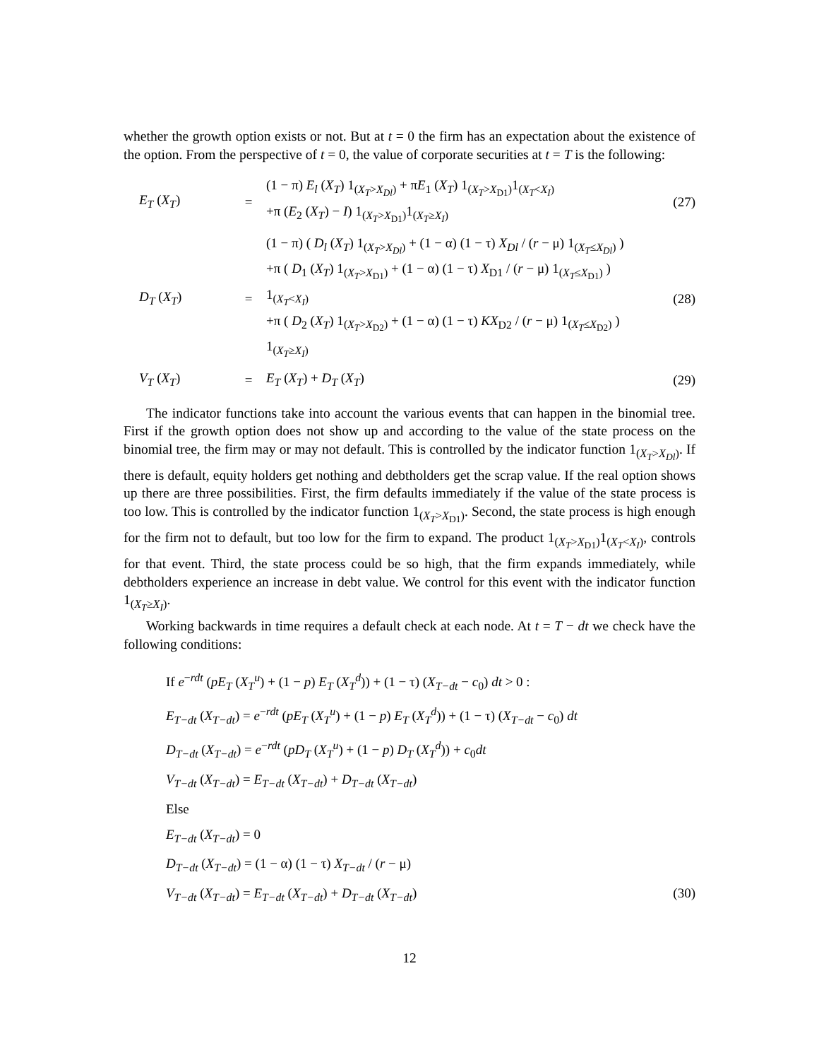whether the growth option exists or not. But at t = 0 the firm has an expectation about the existence of the option. From the perspective of t = 0, the value of corporate securities at t = T is the following:
| E<sub>T</sub> ( X<sub>T</sub> ) | = | (1 − π) E<sub>l</sub> ( X<sub>T</sub> ) 1<sub>(X<sub>T</sub>>X<sub>Dl</sub>)</sub> + π E<sub>1</sub> ( X<sub>T</sub> ) 1<sub>(X<sub>T</sub>>X<sub>D1</sub>)</sub>1<sub>(X<sub>T</sub><X<sub>I</sub>)</sub> +π ( E<sub>2</sub> ( X<sub>T</sub> ) − I ) 1<sub>(X<sub>T</sub>>X<sub>D1</sub>)</sub>1<sub>(X<sub>T</sub>≥X<sub>I</sub>)</sub> | (27) |
| D<sub>T</sub> ( X<sub>T</sub> ) | = | (1 − π) ( D<sub>l</sub> ( X<sub>T</sub> ) 1<sub>(X<sub>T</sub>>X<sub>Dl</sub>)</sub> + (1 − α) (1 − τ) X<sub>Dl</sub> / ( r − μ) 1<sub>(X<sub>T</sub>≤X<sub>Dl</sub>)</sub> ) +π ( D<sub>1</sub> ( X<sub>T</sub> ) 1<sub>(X<sub>T</sub>>X<sub>D1</sub>)</sub> + (1 − α) (1 − τ) X<sub>D1</sub> / ( r − μ) 1<sub>(X<sub>T</sub>≤X<sub>D1</sub>)</sub> ) 1<sub>(X<sub>T</sub><X<sub>I</sub>)</sub> +π ( D<sub>2</sub> ( X<sub>T</sub> ) 1<sub>(X<sub>T</sub>>X<sub>D2</sub>)</sub> + (1 − α) (1 − τ) KX<sub>D2</sub> / ( r − μ) 1<sub>(X<sub>T</sub>≤X<sub>D2</sub>)</sub> ) 1<sub>(X<sub>T</sub>≥X<sub>I</sub>)</sub> | (28) |
| V<sub>T</sub> ( X<sub>T</sub> ) | = | E<sub>T</sub> ( X<sub>T</sub> ) + D<sub>T</sub> ( X<sub>T</sub> ) | (29) |
The indicator functions take into account the various events that can happen in the binomial tree. First if the growth option does not show up and according to the value of the state process on the binomial tree, the firm may or may not default. This is controlled by the indicator function 1<sub>(X<sub>T</sub>>X<sub>Dl</sub>)</sub>. If there is default, equity holders get nothing and debtholders get the scrap value. If the real option shows up there are three possibilities. First, the firm defaults immediately if the value of the state process is too low. This is controlled by the indicator function 1<sub>(X<sub>T</sub>>X<sub>D1</sub>)</sub>. Second, the state process is high enough for the firm not to default, but too low for the firm to expand. The product 1<sub>(X<sub>T</sub>>X<sub>D1</sub>)</sub>1<sub>(X<sub>T</sub><X<sub>I</sub>)</sub>, controls for that event. Third, the state process could be so high, that the firm expands immediately, while debtholders experience an increase in debt value. We control for this event with the indicator function 1<sub>(X<sub>T</sub>≥X<sub>I</sub>)</sub>.
Working backwards in time requires a default check at each node. At t = T − dt we check have the following conditions:
If e<sup>−rdt</sup> (pE<sub>T</sub> (X<sub>T</sub><sup>u</sup>) + (1 − p) E<sub>T</sub> (X<sub>T</sub><sup>d</sup>)) + (1 − τ) (X<sub>T−dt</sub> − c<sub>0</sub>) dt > 0 :
E<sub>T−dt</sub> (X<sub>T−dt</sub>) = e<sup>−rdt</sup> (pE<sub>T</sub> (X<sub>T</sub><sup>u</sup>) + (1 − p) E<sub>T</sub> (X<sub>T</sub><sup>d</sup>)) + (1 − τ) (X<sub>T−dt</sub> − c<sub>0</sub>) dt
D<sub>T−dt</sub> (X<sub>T−dt</sub>) = e<sup>−rdt</sup> (pD<sub>T</sub> (X<sub>T</sub><sup>u</sup>) + (1 − p) D<sub>T</sub> (X<sub>T</sub><sup>d</sup>)) + c<sub>0</sub>dt
V<sub>T−dt</sub> (X<sub>T−dt</sub>) = E<sub>T−dt</sub> (X<sub>T−dt</sub>) + D<sub>T−dt</sub> (X<sub>T−dt</sub>)
Else
E<sub>T−dt</sub> (X<sub>T−dt</sub>) = 0
D<sub>T−dt</sub> (X<sub>T−dt</sub>) = (1 − α) (1 − τ) X<sub>T−dt</sub> / (r − μ)
V<sub>T−dt</sub> (X<sub>T−dt</sub>) = E<sub>T−dt</sub> (X<sub>T−dt</sub>) + D<sub>T−dt</sub> (X<sub>T−dt</sub>) (30)
12